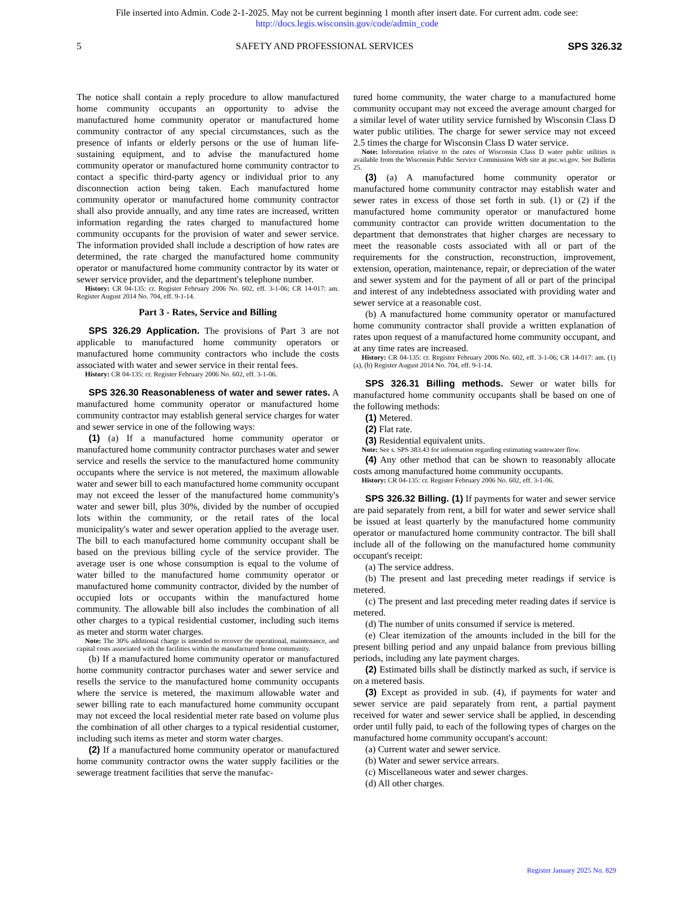File inserted into Admin. Code 2-1-2025. May not be current beginning 1 month after insert date. For current adm. code see:
http://docs.legis.wisconsin.gov/code/admin_code
5 SAFETY AND PROFESSIONAL SERVICES SPS 326.32
The notice shall contain a reply procedure to allow manufactured home community occupants an opportunity to advise the manufactured home community operator or manufactured home community contractor of any special circumstances, such as the presence of infants or elderly persons or the use of human life-sustaining equipment, and to advise the manufactured home community operator or manufactured home community contractor to contact a specific third-party agency or individual prior to any disconnection action being taken. Each manufactured home community operator or manufactured home community contractor shall also provide annually, and any time rates are increased, written information regarding the rates charged to manufactured home community occupants for the provision of water and sewer service. The information provided shall include a description of how rates are determined, the rate charged the manufactured home community operator or manufactured home community contractor by its water or sewer service provider, and the department's telephone number.
History: CR 04-135: cr. Register February 2006 No. 602, eff. 3-1-06; CR 14-017: am. Register August 2014 No. 704, eff. 9-1-14.
Part 3 - Rates, Service and Billing
SPS 326.29 Application. The provisions of Part 3 are not applicable to manufactured home community operators or manufactured home community contractors who include the costs associated with water and sewer service in their rental fees.
History: CR 04-135: cr. Register February 2006 No. 602, eff. 3-1-06.
SPS 326.30 Reasonableness of water and sewer rates. A manufactured home community operator or manufactured home community contractor may establish general service charges for water and sewer service in one of the following ways:
(1) (a) If a manufactured home community operator or manufactured home community contractor purchases water and sewer service and resells the service to the manufactured home community occupants where the service is not metered, the maximum allowable water and sewer bill to each manufactured home community occupant may not exceed the lesser of the manufactured home community's water and sewer bill, plus 30%, divided by the number of occupied lots within the community, or the retail rates of the local municipality's water and sewer operation applied to the average user. The bill to each manufactured home community occupant shall be based on the previous billing cycle of the service provider. The average user is one whose consumption is equal to the volume of water billed to the manufactured home community operator or manufactured home community contractor, divided by the number of occupied lots or occupants within the manufactured home community. The allowable bill also includes the combination of all other charges to a typical residential customer, including such items as meter and storm water charges.
Note: The 30% additional charge is intended to recover the operational, maintenance, and capital costs associated with the facilities within the manufactured home community.
(b) If a manufactured home community operator or manufactured home community contractor purchases water and sewer service and resells the service to the manufactured home community occupants where the service is metered, the maximum allowable water and sewer billing rate to each manufactured home community occupant may not exceed the local residential meter rate based on volume plus the combination of all other charges to a typical residential customer, including such items as meter and storm water charges.
(2) If a manufactured home community operator or manufactured home community contractor owns the water supply facilities or the sewerage treatment facilities that serve the manufac-
tured home community, the water charge to a manufactured home community occupant may not exceed the average amount charged for a similar level of water utility service furnished by Wisconsin Class D water public utilities. The charge for sewer service may not exceed 2.5 times the charge for Wisconsin Class D water service.
Note: Information relative to the rates of Wisconsin Class D water public utilities is available from the Wisconsin Public Service Commission Web site at psc.wi.gov. See Bulletin 25.
(3) (a) A manufactured home community operator or manufactured home community contractor may establish water and sewer rates in excess of those set forth in sub. (1) or (2) if the manufactured home community operator or manufactured home community contractor can provide written documentation to the department that demonstrates that higher charges are necessary to meet the reasonable costs associated with all or part of the requirements for the construction, reconstruction, improvement, extension, operation, maintenance, repair, or depreciation of the water and sewer system and for the payment of all or part of the principal and interest of any indebtedness associated with providing water and sewer service at a reasonable cost.
(b) A manufactured home community operator or manufactured home community contractor shall provide a written explanation of rates upon request of a manufactured home community occupant, and at any time rates are increased.
History: CR 04-135: cr. Register February 2006 No. 602, eff. 3-1-06; CR 14-017: am. (1) (a), (b) Register August 2014 No. 704, eff. 9-1-14.
SPS 326.31 Billing methods. Sewer or water bills for manufactured home community occupants shall be based on one of the following methods:
(1) Metered.
(2) Flat rate.
(3) Residential equivalent units.
Note: See s. SPS 383.43 for information regarding estimating wastewater flow.
(4) Any other method that can be shown to reasonably allocate costs among manufactured home community occupants.
History: CR 04-135: cr. Register February 2006 No. 602, eff. 3-1-06.
SPS 326.32 Billing. (1) If payments for water and sewer service are paid separately from rent, a bill for water and sewer service shall be issued at least quarterly by the manufactured home community operator or manufactured home community contractor. The bill shall include all of the following on the manufactured home community occupant's receipt:
(a) The service address.
(b) The present and last preceding meter readings if service is metered.
(c) The present and last preceding meter reading dates if service is metered.
(d) The number of units consumed if service is metered.
(e) Clear itemization of the amounts included in the bill for the present billing period and any unpaid balance from previous billing periods, including any late payment charges.
(2) Estimated bills shall be distinctly marked as such, if service is on a metered basis.
(3) Except as provided in sub. (4), if payments for water and sewer service are paid separately from rent, a partial payment received for water and sewer service shall be applied, in descending order until fully paid, to each of the following types of charges on the manufactured home community occupant's account:
(a) Current water and sewer service.
(b) Water and sewer service arrears.
(c) Miscellaneous water and sewer charges.
(d) All other charges.
Register January 2025 No. 829